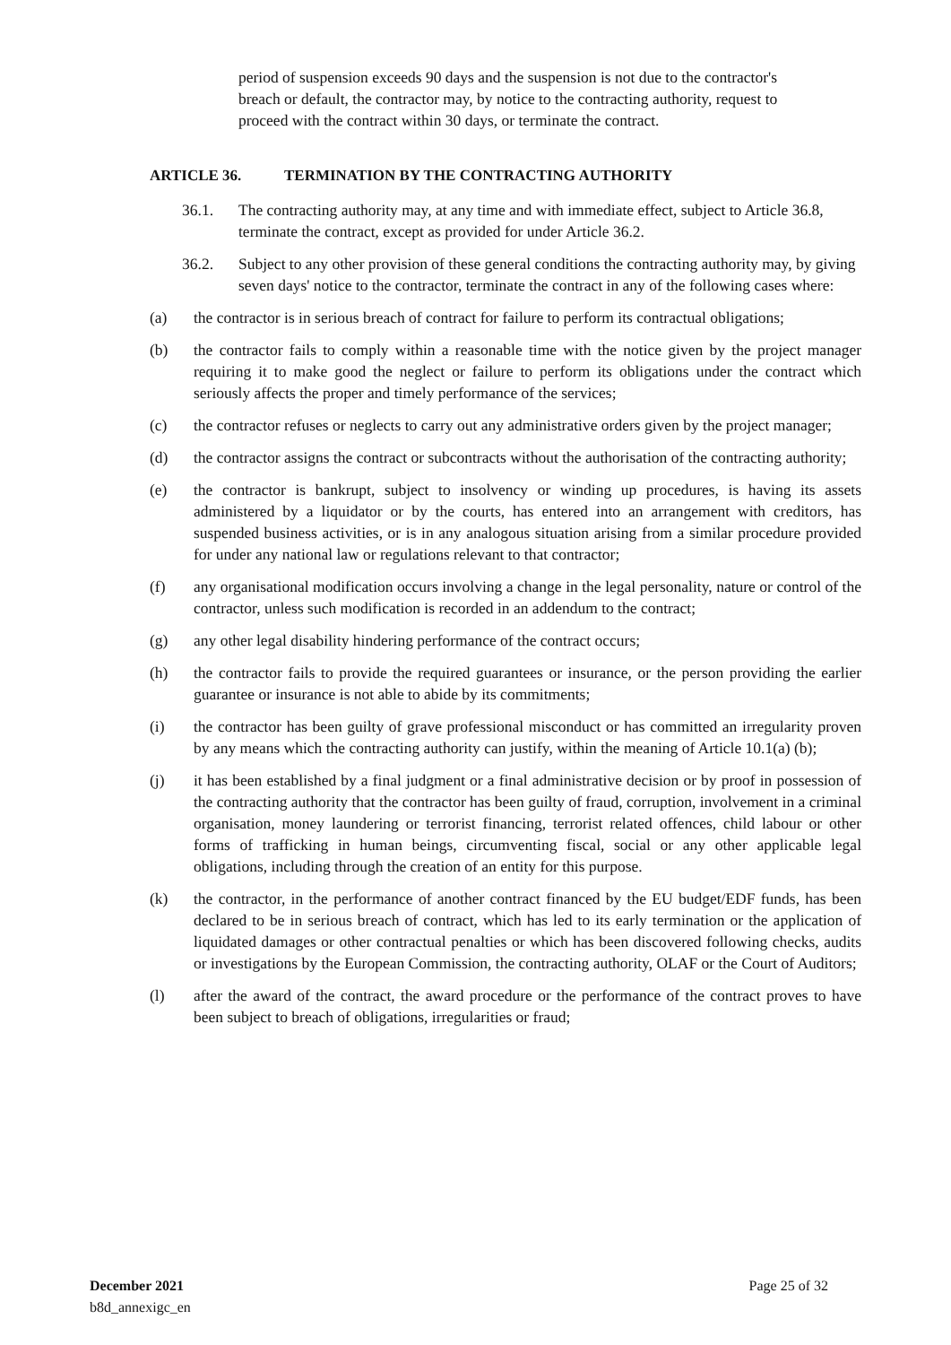period of suspension exceeds 90 days and the suspension is not due to the contractor's breach or default, the contractor may, by notice to the contracting authority, request to proceed with the contract within 30 days, or terminate the contract.
ARTICLE 36. TERMINATION BY THE CONTRACTING AUTHORITY
36.1. The contracting authority may, at any time and with immediate effect, subject to Article 36.8, terminate the contract, except as provided for under Article 36.2.
36.2. Subject to any other provision of these general conditions the contracting authority may, by giving seven days' notice to the contractor, terminate the contract in any of the following cases where:
(a) the contractor is in serious breach of contract for failure to perform its contractual obligations;
(b) the contractor fails to comply within a reasonable time with the notice given by the project manager requiring it to make good the neglect or failure to perform its obligations under the contract which seriously affects the proper and timely performance of the services;
(c) the contractor refuses or neglects to carry out any administrative orders given by the project manager;
(d) the contractor assigns the contract or subcontracts without the authorisation of the contracting authority;
(e) the contractor is bankrupt, subject to insolvency or winding up procedures, is having its assets administered by a liquidator or by the courts, has entered into an arrangement with creditors, has suspended business activities, or is in any analogous situation arising from a similar procedure provided for under any national law or regulations relevant to that contractor;
(f) any organisational modification occurs involving a change in the legal personality, nature or control of the contractor, unless such modification is recorded in an addendum to the contract;
(g) any other legal disability hindering performance of the contract occurs;
(h) the contractor fails to provide the required guarantees or insurance, or the person providing the earlier guarantee or insurance is not able to abide by its commitments;
(i) the contractor has been guilty of grave professional misconduct or has committed an irregularity proven by any means which the contracting authority can justify, within the meaning of Article 10.1(a) (b);
(j) it has been established by a final judgment or a final administrative decision or by proof in possession of the contracting authority that the contractor has been guilty of fraud, corruption, involvement in a criminal organisation, money laundering or terrorist financing, terrorist related offences, child labour or other forms of trafficking in human beings, circumventing fiscal, social or any other applicable legal obligations, including through the creation of an entity for this purpose.
(k) the contractor, in the performance of another contract financed by the EU budget/EDF funds, has been declared to be in serious breach of contract, which has led to its early termination or the application of liquidated damages or other contractual penalties or which has been discovered following checks, audits or investigations by the European Commission, the contracting authority, OLAF or the Court of Auditors;
(l) after the award of the contract, the award procedure or the performance of the contract proves to have been subject to breach of obligations, irregularities or fraud;
December 2021
b8d_annexigc_en
Page 25 of 32